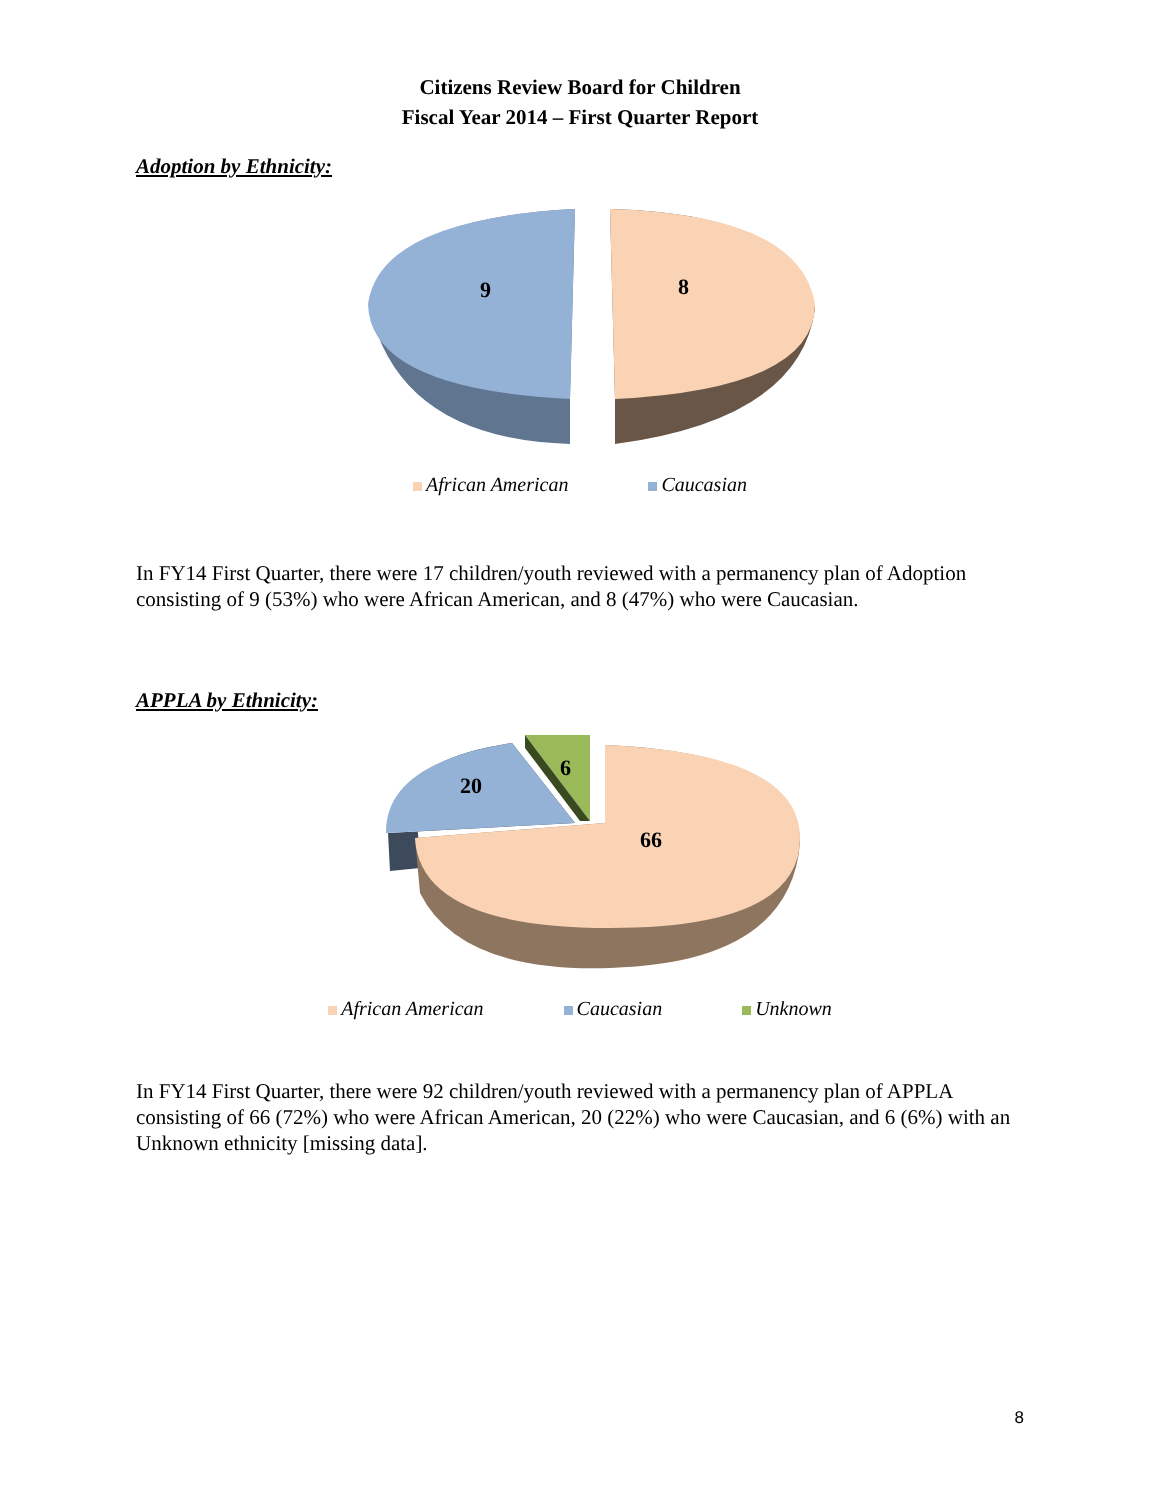Citizens Review Board for Children
Fiscal Year 2014 – First Quarter Report
Adoption by Ethnicity:
9
8
African American Caucasian
In FY14 First Quarter, there were 17 children/youth reviewed with a permanency plan of Adoption consisting of 9 (53%) who were African American, and 8 (47%) who were Caucasian.
APPLA by Ethnicity:
20
6
66
African American Caucasian Unknown
In FY14 First Quarter, there were 92 children/youth reviewed with a permanency plan of APPLA consisting of 66 (72%) who were African American, 20 (22%) who were Caucasian, and 6 (6%) with an Unknown ethnicity [missing data].
8